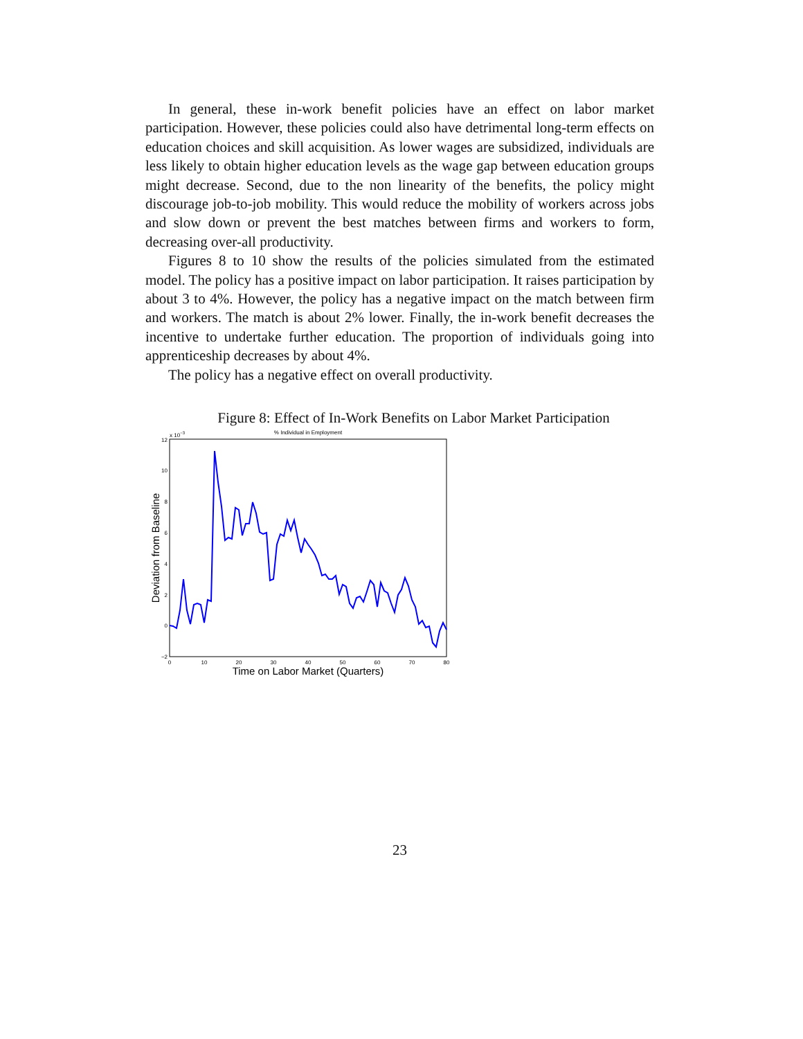In general, these in-work benefit policies have an effect on labor market participation. However, these policies could also have detrimental long-term effects on education choices and skill acquisition. As lower wages are subsidized, individuals are less likely to obtain higher education levels as the wage gap between education groups might decrease. Second, due to the non linearity of the benefits, the policy might discourage job-to-job mobility. This would reduce the mobility of workers across jobs and slow down or prevent the best matches between firms and workers to form, decreasing over-all productivity.
Figures 8 to 10 show the results of the policies simulated from the estimated model. The policy has a positive impact on labor participation. It raises participation by about 3 to 4%. However, the policy has a negative impact on the match between firm and workers. The match is about 2% lower. Finally, the in-work benefit decreases the incentive to undertake further education. The proportion of individuals going into apprenticeship decreases by about 4%.
The policy has a negative effect on overall productivity.
Figure 8: Effect of In-Work Benefits on Labor Market Participation
% Individual in Employment
x 10−3
12
10
8
6
4
2
0
−2
0
10
20
30
40
50
60
70
80
Time on Labor Market (Quarters)
Deviation from Baseline
23